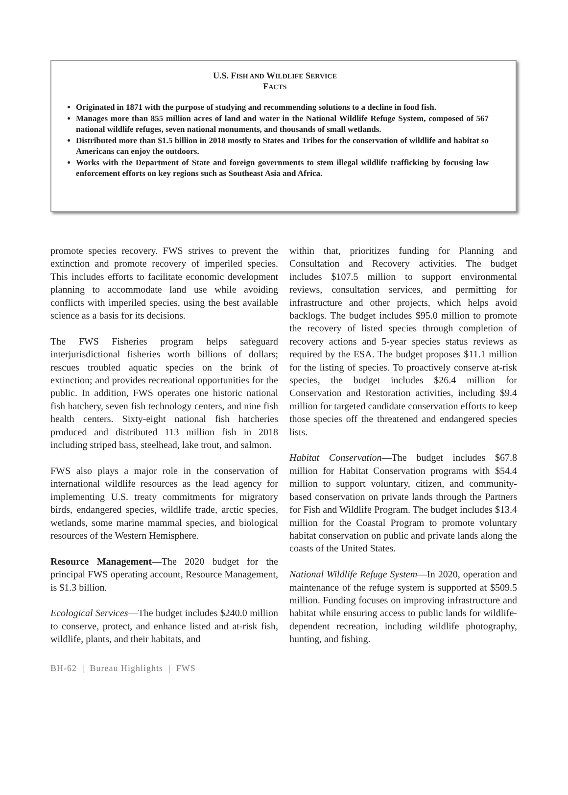U.S. FISH AND WILDLIFE SERVICE
FACTS
Originated in 1871 with the purpose of studying and recommending solutions to a decline in food fish.
Manages more than 855 million acres of land and water in the National Wildlife Refuge System, composed of 567 national wildlife refuges, seven national monuments, and thousands of small wetlands.
Distributed more than $1.5 billion in 2018 mostly to States and Tribes for the conservation of wildlife and habitat so Americans can enjoy the outdoors.
Works with the Department of State and foreign governments to stem illegal wildlife trafficking by focusing law enforcement efforts on key regions such as Southeast Asia and Africa.
promote species recovery. FWS strives to prevent the extinction and promote recovery of imperiled species. This includes efforts to facilitate economic development planning to accommodate land use while avoiding conflicts with imperiled species, using the best available science as a basis for its decisions.
The FWS Fisheries program helps safeguard interjurisdictional fisheries worth billions of dollars; rescues troubled aquatic species on the brink of extinction; and provides recreational opportunities for the public. In addition, FWS operates one historic national fish hatchery, seven fish technology centers, and nine fish health centers. Sixty-eight national fish hatcheries produced and distributed 113 million fish in 2018 including striped bass, steelhead, lake trout, and salmon.
FWS also plays a major role in the conservation of international wildlife resources as the lead agency for implementing U.S. treaty commitments for migratory birds, endangered species, wildlife trade, arctic species, wetlands, some marine mammal species, and biological resources of the Western Hemisphere.
Resource Management—The 2020 budget for the principal FWS operating account, Resource Management, is $1.3 billion.
Ecological Services—The budget includes $240.0 million to conserve, protect, and enhance listed and at-risk fish, wildlife, plants, and their habitats, and
within that, prioritizes funding for Planning and Consultation and Recovery activities. The budget includes $107.5 million to support environmental reviews, consultation services, and permitting for infrastructure and other projects, which helps avoid backlogs. The budget includes $95.0 million to promote the recovery of listed species through completion of recovery actions and 5-year species status reviews as required by the ESA. The budget proposes $11.1 million for the listing of species. To proactively conserve at-risk species, the budget includes $26.4 million for Conservation and Restoration activities, including $9.4 million for targeted candidate conservation efforts to keep those species off the threatened and endangered species lists.
Habitat Conservation—The budget includes $67.8 million for Habitat Conservation programs with $54.4 million to support voluntary, citizen, and community-based conservation on private lands through the Partners for Fish and Wildlife Program. The budget includes $13.4 million for the Coastal Program to promote voluntary habitat conservation on public and private lands along the coasts of the United States.
National Wildlife Refuge System—In 2020, operation and maintenance of the refuge system is supported at $509.5 million. Funding focuses on improving infrastructure and habitat while ensuring access to public lands for wildlife-dependent recreation, including wildlife photography, hunting, and fishing.
BH-62 | Bureau Highlights | FWS